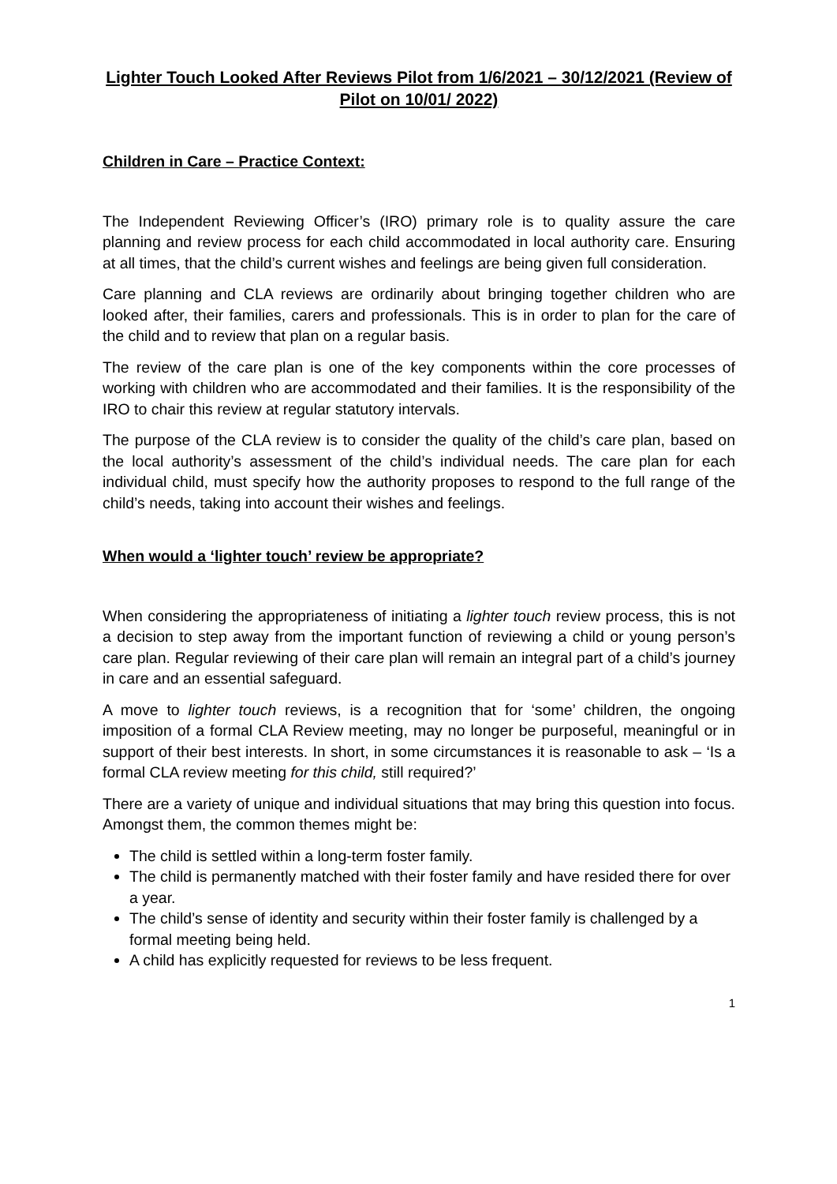Lighter Touch Looked After Reviews Pilot from 1/6/2021 – 30/12/2021 (Review of Pilot on 10/01/ 2022)
Children in Care – Practice Context:
The Independent Reviewing Officer’s (IRO) primary role is to quality assure the care planning and review process for each child accommodated in local authority care. Ensuring at all times, that the child’s current wishes and feelings are being given full consideration.
Care planning and CLA reviews are ordinarily about bringing together children who are looked after, their families, carers and professionals. This is in order to plan for the care of the child and to review that plan on a regular basis.
The review of the care plan is one of the key components within the core processes of working with children who are accommodated and their families. It is the responsibility of the IRO to chair this review at regular statutory intervals.
The purpose of the CLA review is to consider the quality of the child’s care plan, based on the local authority’s assessment of the child’s individual needs. The care plan for each individual child, must specify how the authority proposes to respond to the full range of the child’s needs, taking into account their wishes and feelings.
When would a ‘lighter touch’ review be appropriate?
When considering the appropriateness of initiating a lighter touch review process, this is not a decision to step away from the important function of reviewing a child or young person’s care plan. Regular reviewing of their care plan will remain an integral part of a child’s journey in care and an essential safeguard.
A move to lighter touch reviews, is a recognition that for ‘some’ children, the ongoing imposition of a formal CLA Review meeting, may no longer be purposeful, meaningful or in support of their best interests. In short, in some circumstances it is reasonable to ask – ‘Is a formal CLA review meeting for this child, still required?’
There are a variety of unique and individual situations that may bring this question into focus. Amongst them, the common themes might be:
The child is settled within a long-term foster family.
The child is permanently matched with their foster family and have resided there for over a year.
The child’s sense of identity and security within their foster family is challenged by a formal meeting being held.
A child has explicitly requested for reviews to be less frequent.
1